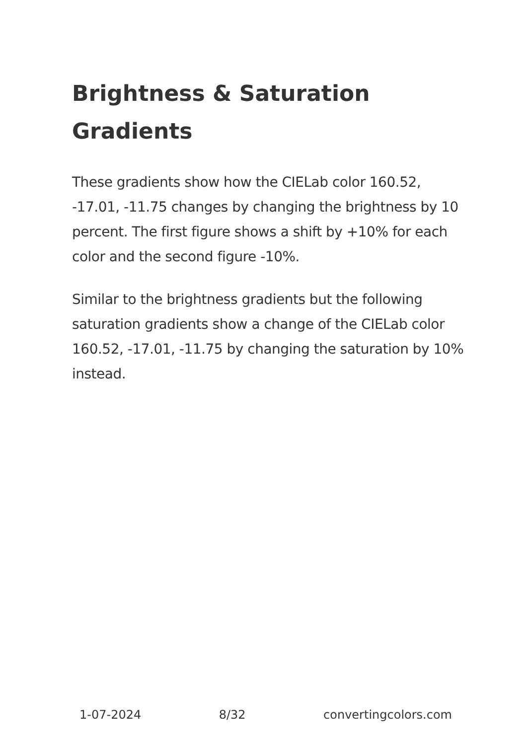Brightness & Saturation Gradients
These gradients show how the CIELab color 160.52, -17.01, -11.75 changes by changing the brightness by 10 percent. The first figure shows a shift by +10% for each color and the second figure -10%.
Similar to the brightness gradients but the following saturation gradients show a change of the CIELab color 160.52, -17.01, -11.75 by changing the saturation by 10% instead.
1-07-2024 8/32 convertingcolors.com